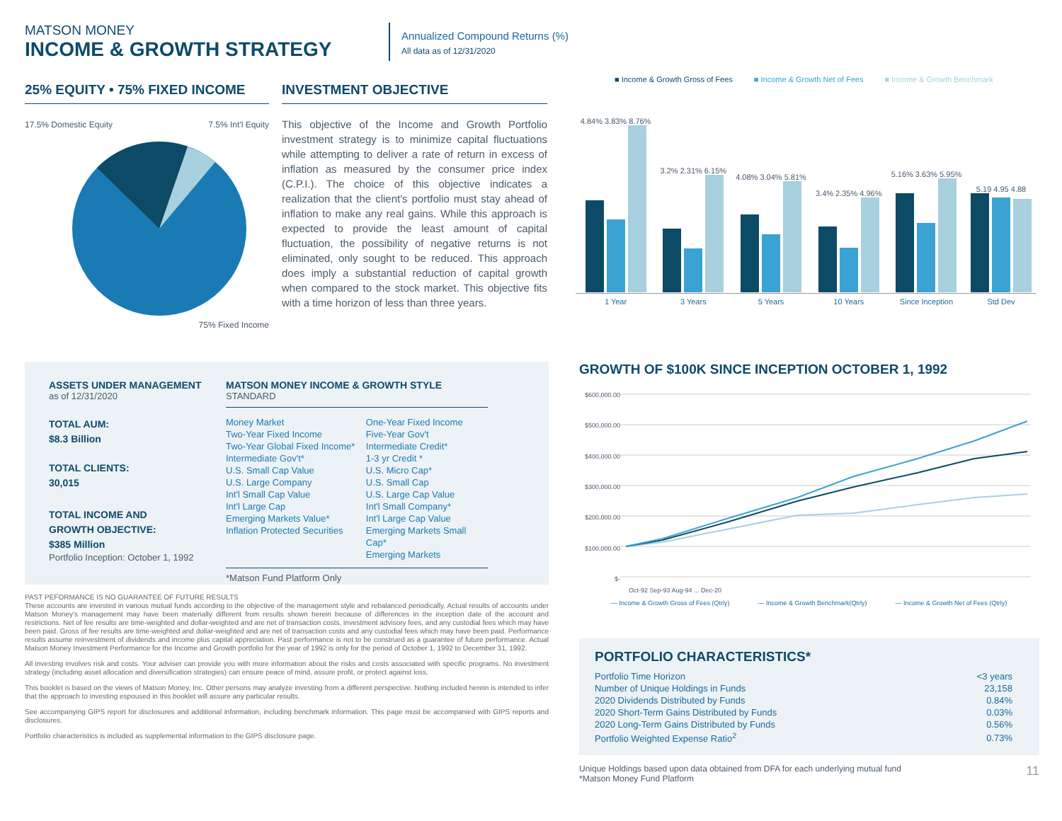MATSON MONEY
INCOME & GROWTH STRATEGY
Annualized Compound Returns (%)
All data as of 12/31/2020
25% EQUITY • 75% FIXED INCOME
17.5% Domestic Equity 7.5% Int'l Equity
75% Fixed Income
INVESTMENT OBJECTIVE
This objective of the Income and Growth Portfolio investment strategy is to minimize capital fluctuations while attempting to deliver a rate of return in excess of inflation as measured by the consumer price index (C.P.I.). The choice of this objective indicates a realization that the client's portfolio must stay ahead of inflation to make any real gains. While this approach is expected to provide the least amount of capital fluctuation, the possibility of negative returns is not eliminated, only sought to be reduced. This approach does imply a substantial reduction of capital growth when compared to the stock market. This objective fits with a time horizon of less than three years.
■ Income & Growth Gross of Fees ■ Income & Growth Net of Fees ■ Income & Growth Benchmark
| 4.84% 3.83% 8.76% | 3.2% 2.31% 6.15% | 4.08% 3.04% 5.81% | 3.4% 2.35% 4.96% | 5.16% 3.63% 5.95% | 5.19 4.95 4.88 |
| 1 Year | 3 Years | 5 Years | 10 Years | Since Inception | Std Dev |
ASSETS UNDER MANAGEMENT
as of 12/31/2020
TOTAL AUM:
$8.3 Billion
TOTAL CLIENTS:
30,015
TOTAL INCOME AND
GROWTH OBJECTIVE:
$385 Million
Portfolio Inception: October 1, 1992
MATSON MONEY INCOME & GROWTH STYLE
STANDARD
Money Market
Two-Year Fixed Income
Two-Year Global Fixed Income*
Intermediate Gov't*
U.S. Small Cap Value
U.S. Large Company
Int'l Small Cap Value
Int'l Large Cap
Emerging Markets Value*
Inflation Protected Securities
One-Year Fixed Income
Five-Year Gov't
Intermediate Credit*
1-3 yr Credit *
U.S. Micro Cap*
U.S. Small Cap
U.S. Large Cap Value
Int'l Small Company*
Int'l Large Cap Value
Emerging Markets Small Cap*
Emerging Markets
*Matson Fund Platform Only
PAST PEFORMANCE IS NO GUARANTEE OF FUTURE RESULTS
These accounts are invested in various mutual funds according to the objective of the management style and rebalanced periodically. Actual results of accounts under Matson Money's management may have been materially different from results shown herein because of differences in the inception date of the account and restrictions. Net of fee results are time-weighted and dollar-weighted and are net of transaction costs, investment advisory fees, and any custodial fees which may have been paid. Gross of fee results are time-weighted and dollar-weighted and are net of transaction costs and any custodial fees which may have been paid. Performance results assume reinvestment of dividends and income plus capital appreciation. Past performance is not to be construed as a guarantee of future performance. Actual Matson Money Investment Performance for the Income and Growth portfolio for the year of 1992 is only for the period of October 1, 1992 to December 31, 1992.
All investing involves risk and costs. Your adviser can provide you with more information about the risks and costs associated with specific programs. No investment strategy (including asset allocation and diversification strategies) can ensure peace of mind, assure profit, or protect against loss.
This booklet is based on the views of Matson Money, Inc. Other persons may analyze investing from a different perspective. Nothing included herein is intended to infer that the approach to investing espoused in this booklet will assure any particular results.
See accompanying GIPS report for disclosures and additional information, including benchmark information. This page must be accompanied with GIPS reports and disclosures.
Portfolio characteristics is included as supplemental information to the GIPS disclosure page.
GROWTH OF $100K SINCE INCEPTION OCTOBER 1, 1992
$600,000.00
$500,000.00
$400,000.00
$300,000.00
$200,000.00
$100,000.00
$-
Oct-92 Sep-93 Aug-94 ... Dec-20
— Income & Growth Gross of Fees (Qtrly) — Income & Growth Benchmark(Qtrly) — Income & Growth Net of Fees (Qtrly)
PORTFOLIO CHARACTERISTICS*
| Portfolio Time Horizon | <3 years |
| Number of Unique Holdings in Funds | 23,158 |
| 2020 Dividends Distributed by Funds | 0.84% |
| 2020 Short-Term Gains Distributed by Funds | 0.03% |
| 2020 Long-Term Gains Distributed by Funds | 0.56% |
| Portfolio Weighted Expense Ratio<sup>2</sup> | 0.73% |
Unique Holdings based upon data obtained from DFA for each underlying mutual fund
*Matson Money Fund Platform
11